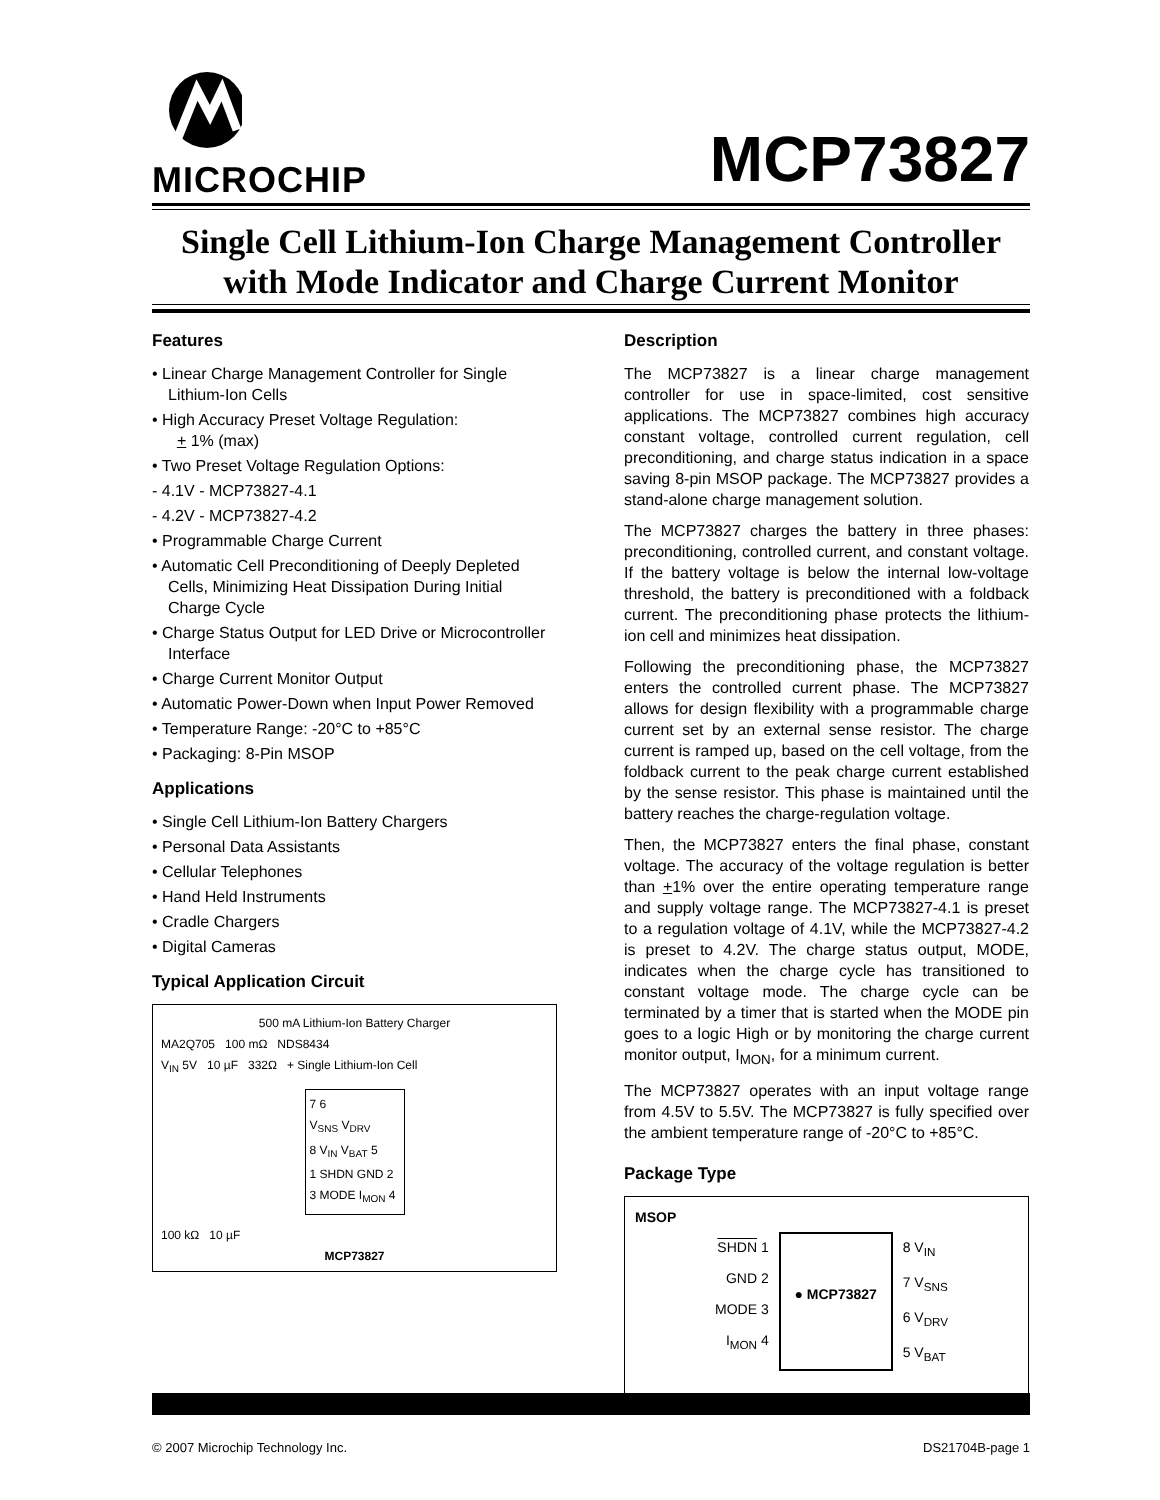MICROCHIP MCP73827
Single Cell Lithium-Ion Charge Management Controller with Mode Indicator and Charge Current Monitor
Features
• Linear Charge Management Controller for Single Lithium-Ion Cells
• High Accuracy Preset Voltage Regulation:
+ 1% (max)
• Two Preset Voltage Regulation Options:
- 4.1V - MCP73827-4.1
- 4.2V - MCP73827-4.2
• Programmable Charge Current
• Automatic Cell Preconditioning of Deeply Depleted Cells, Minimizing Heat Dissipation During Initial Charge Cycle
• Charge Status Output for LED Drive or Microcontroller Interface
• Charge Current Monitor Output
• Automatic Power-Down when Input Power Removed
• Temperature Range: -20°C to +85°C
• Packaging: 8-Pin MSOP
Applications
• Single Cell Lithium-Ion Battery Chargers
• Personal Data Assistants
• Cellular Telephones
• Hand Held Instruments
• Cradle Chargers
• Digital Cameras
Typical Application Circuit
500 mA Lithium-Ion Battery Charger
MA2Q705 100 mΩ NDS8434
V<sub>IN</sub> 5V 10 µF 332Ω + Single Lithium-Ion Cell
7 6
V<sub>SNS</sub> V<sub>DRV</sub>
8 V<sub>IN</sub> V<sub>BAT</sub> 5
1 SHDN GND 2
3 MODE I<sub>MON</sub> 4
100 kΩ 10 µF
MCP73827
Description
The MCP73827 is a linear charge management controller for use in space-limited, cost sensitive applications. The MCP73827 combines high accuracy constant voltage, controlled current regulation, cell preconditioning, and charge status indication in a space saving 8-pin MSOP package. The MCP73827 provides a stand-alone charge management solution.
The MCP73827 charges the battery in three phases: preconditioning, controlled current, and constant voltage. If the battery voltage is below the internal low-voltage threshold, the battery is preconditioned with a foldback current. The preconditioning phase protects the lithium-ion cell and minimizes heat dissipation.
Following the preconditioning phase, the MCP73827 enters the controlled current phase. The MCP73827 allows for design flexibility with a programmable charge current set by an external sense resistor. The charge current is ramped up, based on the cell voltage, from the foldback current to the peak charge current established by the sense resistor. This phase is maintained until the battery reaches the charge-regulation voltage.
Then, the MCP73827 enters the final phase, constant voltage. The accuracy of the voltage regulation is better than +1% over the entire operating temperature range and supply voltage range. The MCP73827-4.1 is preset to a regulation voltage of 4.1V, while the MCP73827-4.2 is preset to 4.2V. The charge status output, MODE, indicates when the charge cycle has transitioned to constant voltage mode. The charge cycle can be terminated by a timer that is started when the MODE pin goes to a logic High or by monitoring the charge current monitor output, I<sub>MON</sub>, for a minimum current.
The MCP73827 operates with an input voltage range from 4.5V to 5.5V. The MCP73827 is fully specified over the ambient temperature range of -20°C to +85°C.
Package Type
MSOP
SHDN 1
GND 2
MODE 3
I<sub>MON</sub> 4
● MCP73827
8 V<sub>IN</sub>
7 V<sub>SNS</sub>
6 V<sub>DRV</sub>
5 V<sub>BAT</sub>
© 2007 Microchip Technology Inc. DS21704B-page 1